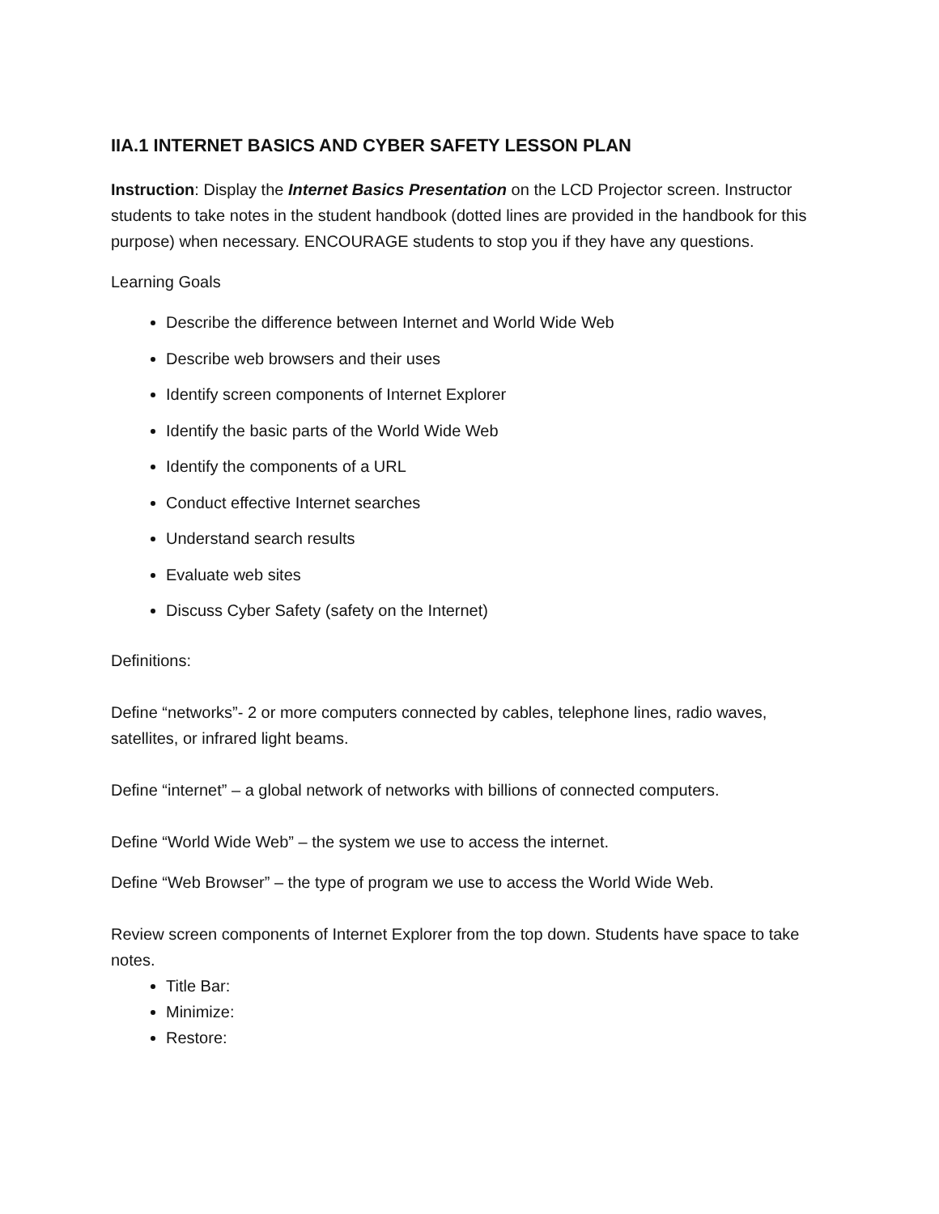IIA.1 INTERNET BASICS AND CYBER SAFETY LESSON PLAN
Instruction: Display the Internet Basics Presentation on the LCD Projector screen. Instructor students to take notes in the student handbook (dotted lines are provided in the handbook for this purpose) when necessary. ENCOURAGE students to stop you if they have any questions.
Learning Goals
Describe the difference between Internet and World Wide Web
Describe web browsers and their uses
Identify screen components of Internet Explorer
Identify the basic parts of the World Wide Web
Identify the components of a URL
Conduct effective Internet searches
Understand search results
Evaluate web sites
Discuss Cyber Safety (safety on the Internet)
Definitions:
Define “networks”- 2 or more computers connected by cables, telephone lines, radio waves, satellites, or infrared light beams.
Define “internet” – a global network of networks with billions of connected computers.
Define “World Wide Web” – the system we use to access the internet.
Define “Web Browser” – the type of program we use to access the World Wide Web.
Review screen components of Internet Explorer from the top down. Students have space to take notes.
Title Bar:
Minimize:
Restore: